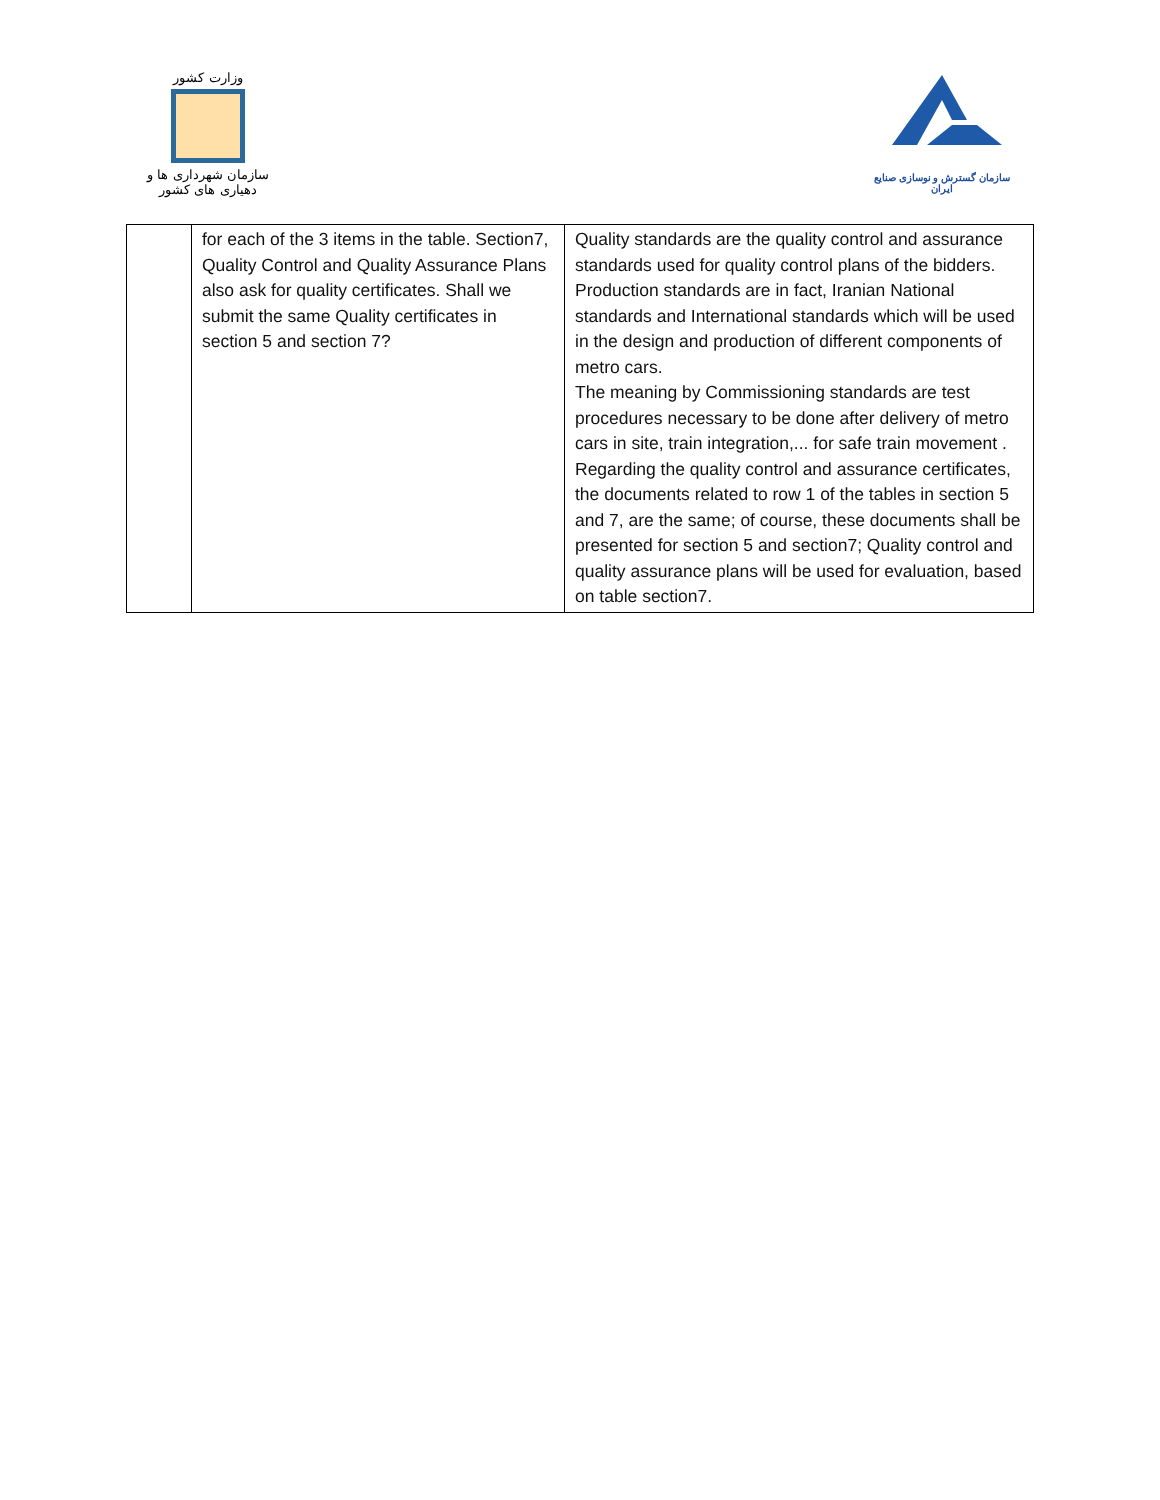وزارت کشور
سازمان شهرداری ها و دهیاری های کشور
سازمان گسترش و نوسازی صنایع ایران
| | for each of the 3 items in the table. Section7, Quality Control and Quality Assurance Plans also ask for quality certificates. Shall we submit the same Quality certificates in section 5 and section 7? | Quality standards are the quality control and assurance standards used for quality control plans of the bidders. Production standards are in fact, Iranian National standards and International standards which will be used in the design and production of different components of metro cars. The meaning by Commissioning standards are test procedures necessary to be done after delivery of metro cars in site, train integration,... for safe train movement . Regarding the quality control and assurance certificates, the documents related to row 1 of the tables in section 5 and 7, are the same; of course, these documents shall be presented for section 5 and section7; Quality control and quality assurance plans will be used for evaluation, based on table section7. |